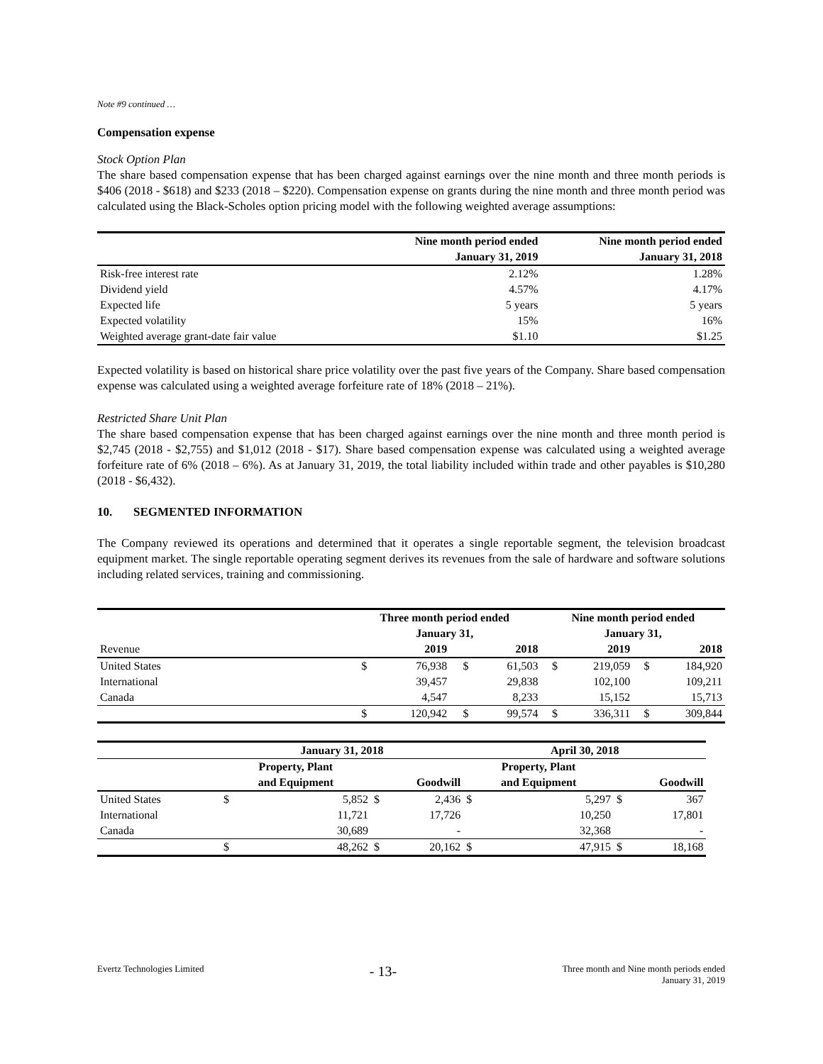Note #9 continued …
Compensation expense
Stock Option Plan
The share based compensation expense that has been charged against earnings over the nine month and three month periods is $406 (2018 - $618) and $233 (2018 – $220). Compensation expense on grants during the nine month and three month period was calculated using the Black-Scholes option pricing model with the following weighted average assumptions:
| | Nine month period ended | Nine month period ended |
| | January 31, 2019 | January 31, 2018 |
| Risk-free interest rate | 2.12% | 1.28% |
| Dividend yield | 4.57% | 4.17% |
| Expected life | 5 years | 5 years |
| Expected volatility | 15% | 16% |
| Weighted average grant-date fair value | $1.10 | $1.25 |
Expected volatility is based on historical share price volatility over the past five years of the Company. Share based compensation expense was calculated using a weighted average forfeiture rate of 18% (2018 – 21%).
Restricted Share Unit Plan
The share based compensation expense that has been charged against earnings over the nine month and three month period is $2,745 (2018 - $2,755) and $1,012 (2018 - $17). Share based compensation expense was calculated using a weighted average forfeiture rate of 6% (2018 – 6%). As at January 31, 2019, the total liability included within trade and other payables is $10,280 (2018 - $6,432).
10. SEGMENTED INFORMATION
The Company reviewed its operations and determined that it operates a single reportable segment, the television broadcast equipment market. The single reportable operating segment derives its revenues from the sale of hardware and software solutions including related services, training and commissioning.
| | Three month period ended | | | | Nine month period ended | | | |
| | January 31, | | | | January 31, | | | |
| Revenue | | 2019 | | 2018 | | 2019 | | 2018 |
| United States | $ | 76,938 | $ | 61,503 | $ | 219,059 | $ | 184,920 |
| International | | 39,457 | | 29,838 | | 102,100 | | 109,211 |
| Canada | | 4,547 | | 8,233 | | 15,152 | | 15,713 |
| | $ | 120,942 | $ | 99,574 | $ | 336,311 | $ | 309,844 |
| | January 31, 2018 | | | | April 30, 2018 | | | |
| | Property, Plant | | | | Property, Plant | | | |
| | and Equipment | | Goodwill | | and Equipment | | Goodwill | |
| United States | $ | 5,852 | $ | 2,436 | $ | 5,297 | $ | 367 |
| International | | 11,721 | | 17,726 | | 10,250 | | 17,801 |
| Canada | | 30,689 | | - | | 32,368 | | - |
| | $ | 48,262 | $ | 20,162 | $ | 47,915 | $ | 18,168 |
Evertz Technologies Limited
- 13-
Three month and Nine month periods ended
January 31, 2019